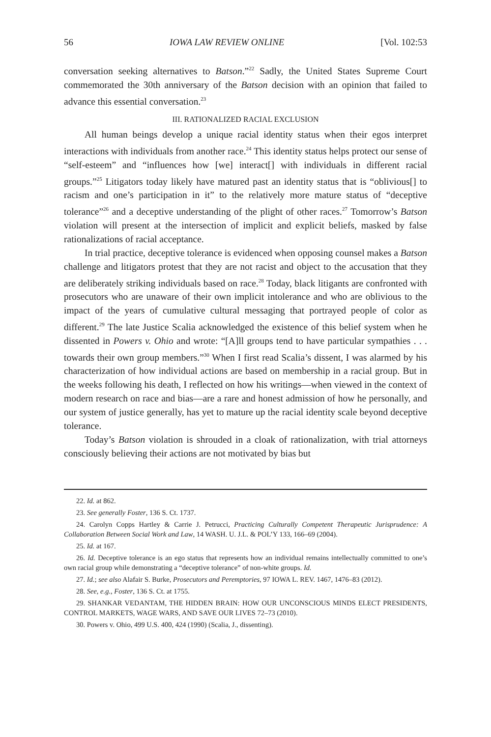56 IOWA LAW REVIEW ONLINE [Vol. 102:53
conversation seeking alternatives to Batson.”<sup>22</sup> Sadly, the United States Supreme Court commemorated the 30th anniversary of the Batson decision with an opinion that failed to advance this essential conversation.<sup>23</sup>
III. RATIONALIZED RACIAL EXCLUSION
All human beings develop a unique racial identity status when their egos interpret interactions with individuals from another race.<sup>24</sup> This identity status helps protect our sense of “self-esteem” and “influences how [we] interact[] with individuals in different racial groups.”<sup>25</sup> Litigators today likely have matured past an identity status that is “oblivious[] to racism and one’s participation in it” to the relatively more mature status of “deceptive tolerance”<sup>26</sup> and a deceptive understanding of the plight of other races.<sup>27</sup> Tomorrow’s Batson violation will present at the intersection of implicit and explicit beliefs, masked by false rationalizations of racial acceptance.
In trial practice, deceptive tolerance is evidenced when opposing counsel makes a Batson challenge and litigators protest that they are not racist and object to the accusation that they are deliberately striking individuals based on race.<sup>28</sup> Today, black litigants are confronted with prosecutors who are unaware of their own implicit intolerance and who are oblivious to the impact of the years of cumulative cultural messaging that portrayed people of color as different.<sup>29</sup> The late Justice Scalia acknowledged the existence of this belief system when he dissented in Powers v. Ohio and wrote: “[A]ll groups tend to have particular sympathies . . . towards their own group members.”<sup>30</sup> When I first read Scalia’s dissent, I was alarmed by his characterization of how individual actions are based on membership in a racial group. But in the weeks following his death, I reflected on how his writings—when viewed in the context of modern research on race and bias—are a rare and honest admission of how he personally, and our system of justice generally, has yet to mature up the racial identity scale beyond deceptive tolerance.
Today’s Batson violation is shrouded in a cloak of rationalization, with trial attorneys consciously believing their actions are not motivated by bias but
22. Id. at 862.
23. See generally Foster, 136 S. Ct. 1737.
24. Carolyn Copps Hartley & Carrie J. Petrucci, Practicing Culturally Competent Therapeutic Jurisprudence: A Collaboration Between Social Work and Law, 14 WASH. U. J.L. & POL’Y 133, 166–69 (2004).
25. Id. at 167.
26. Id. Deceptive tolerance is an ego status that represents how an individual remains intellectually committed to one’s own racial group while demonstrating a “deceptive tolerance” of non-white groups. Id.
27. Id.; see also Alafair S. Burke, Prosecutors and Peremptories, 97 IOWA L. REV. 1467, 1476–83 (2012).
28. See, e.g., Foster, 136 S. Ct. at 1755.
29. SHANKAR VEDANTAM, THE HIDDEN BRAIN: HOW OUR UNCONSCIOUS MINDS ELECT PRESIDENTS, CONTROL MARKETS, WAGE WARS, AND SAVE OUR LIVES 72–73 (2010).
30. Powers v. Ohio, 499 U.S. 400, 424 (1990) (Scalia, J., dissenting).